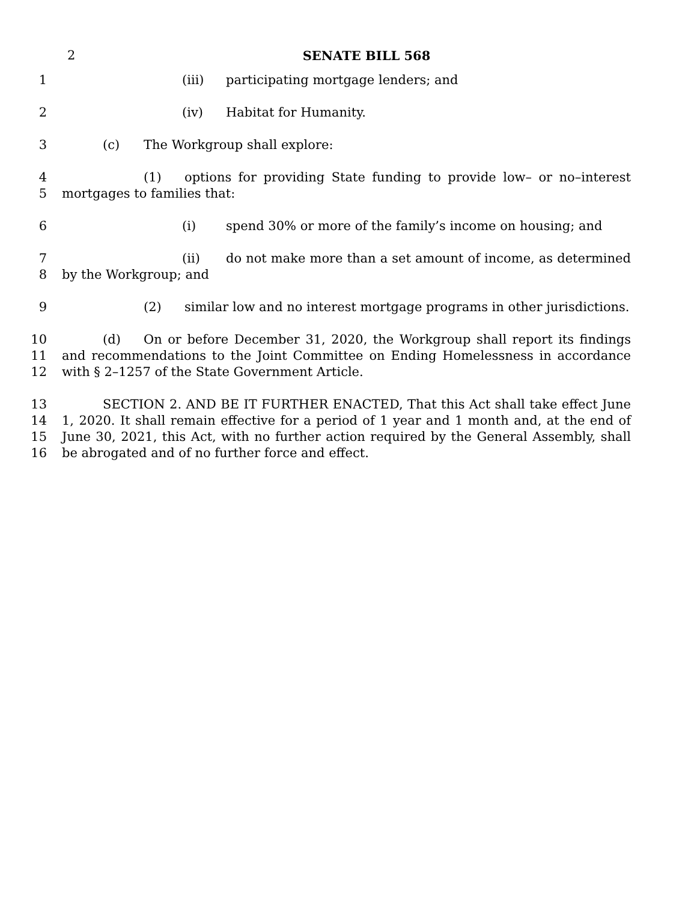2
SENATE BILL 568
1 (iii) participating mortgage lenders; and
2 (iv) Habitat for Humanity.
3 (c) The Workgroup shall explore:
4
5 (1) options for providing State funding to provide low– or no–interest mortgages to families that:
6 (i) spend 30% or more of the family’s income on housing; and
7
8 (ii) do not make more than a set amount of income, as determined by the Workgroup; and
9 (2) similar low and no interest mortgage programs in other jurisdictions.
10
11
12 (d) On or before December 31, 2020, the Workgroup shall report its findings and recommendations to the Joint Committee on Ending Homelessness in accordance with § 2–1257 of the State Government Article.
13
14
15
16 SECTION 2. AND BE IT FURTHER ENACTED, That this Act shall take effect June 1, 2020. It shall remain effective for a period of 1 year and 1 month and, at the end of June 30, 2021, this Act, with no further action required by the General Assembly, shall be abrogated and of no further force and effect.